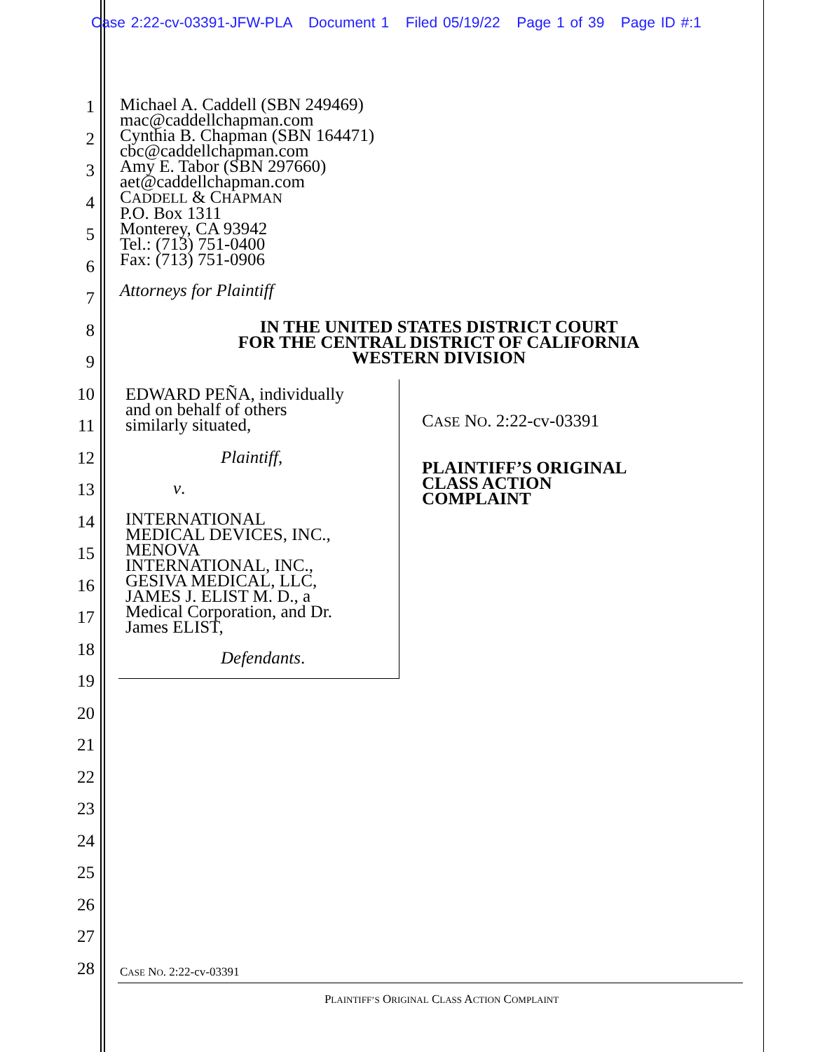Case 2:22-cv-03391-JFW-PLA Document 1 Filed 05/19/22 Page 1 of 39 Page ID #:1
1
2
3
4
5
6
7
8
9
10
11
12
13
14
15
16
17
18
19
20
21
22
23
24
25
26
27
28
Michael A. Caddell (SBN 249469)
mac@caddellchapman.com
Cynthia B. Chapman (SBN 164471)
cbc@caddellchapman.com
Amy E. Tabor (SBN 297660)
aet@caddellchapman.com
CADDELL & CHAPMAN
P.O. Box 1311
Monterey, CA 93942
Tel.: (713) 751-0400
Fax: (713) 751-0906
Attorneys for Plaintiff
IN THE UNITED STATES DISTRICT COURT
FOR THE CENTRAL DISTRICT OF CALIFORNIA
WESTERN DIVISION
EDWARD PEÑA, individually
and on behalf of others
similarly situated,
Plaintiff,
v.
INTERNATIONAL
MEDICAL DEVICES, INC.,
MENOVA
INTERNATIONAL, INC.,
GESIVA MEDICAL, LLC,
JAMES J. ELIST M. D., a
Medical Corporation, and Dr.
James ELIST,
Defendants.
CASE NO. 2:22-cv-03391
PLAINTIFF’S ORIGINAL
CLASS ACTION
COMPLAINT
CASE NO. 2:22-cv-03391
PLAINTIFF’S ORIGINAL CLASS ACTION COMPLAINT